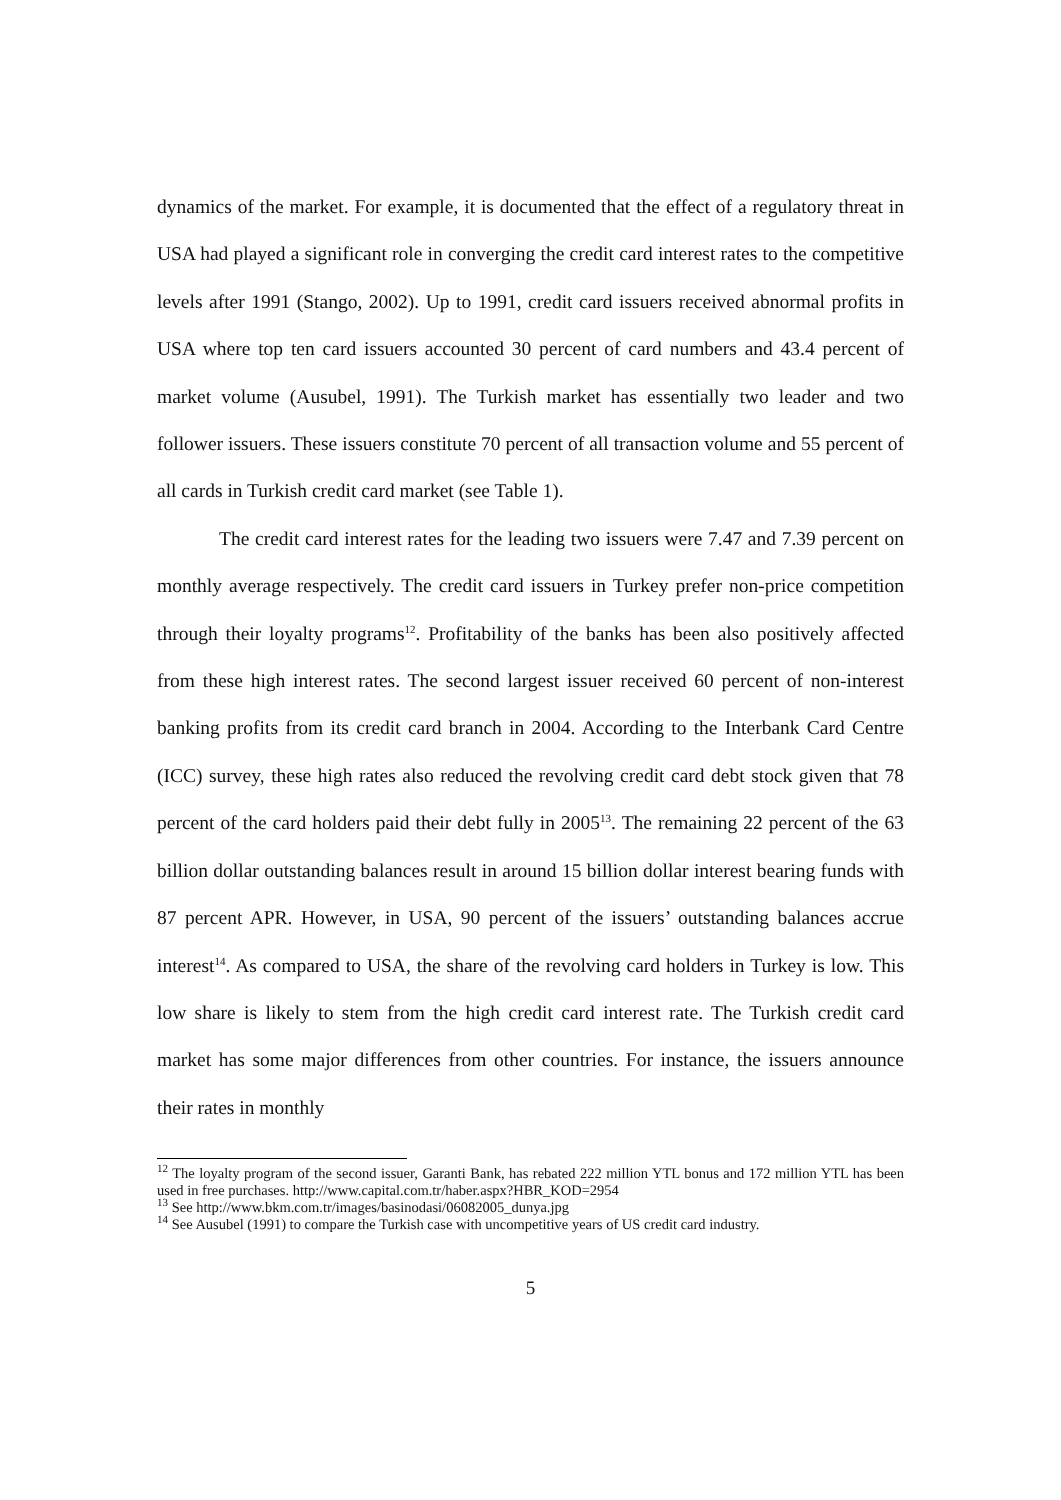dynamics of the market. For example, it is documented that the effect of a regulatory threat in USA had played a significant role in converging the credit card interest rates to the competitive levels after 1991 (Stango, 2002). Up to 1991, credit card issuers received abnormal profits in USA where top ten card issuers accounted 30 percent of card numbers and 43.4 percent of market volume (Ausubel, 1991). The Turkish market has essentially two leader and two follower issuers. These issuers constitute 70 percent of all transaction volume and 55 percent of all cards in Turkish credit card market (see Table 1).
The credit card interest rates for the leading two issuers were 7.47 and 7.39 percent on monthly average respectively. The credit card issuers in Turkey prefer non-price competition through their loyalty programs<sup>12</sup>. Profitability of the banks has been also positively affected from these high interest rates. The second largest issuer received 60 percent of non-interest banking profits from its credit card branch in 2004. According to the Interbank Card Centre (ICC) survey, these high rates also reduced the revolving credit card debt stock given that 78 percent of the card holders paid their debt fully in 2005<sup>13</sup>. The remaining 22 percent of the 63 billion dollar outstanding balances result in around 15 billion dollar interest bearing funds with 87 percent APR. However, in USA, 90 percent of the issuers’ outstanding balances accrue interest<sup>14</sup>. As compared to USA, the share of the revolving card holders in Turkey is low. This low share is likely to stem from the high credit card interest rate. The Turkish credit card market has some major differences from other countries. For instance, the issuers announce their rates in monthly
<sup>12</sup> The loyalty program of the second issuer, Garanti Bank, has rebated 222 million YTL bonus and 172 million YTL has been used in free purchases. http://www.capital.com.tr/haber.aspx?HBR_KOD=2954
<sup>13</sup> See http://www.bkm.com.tr/images/basinodasi/06082005_dunya.jpg
<sup>14</sup> See Ausubel (1991) to compare the Turkish case with uncompetitive years of US credit card industry.
5